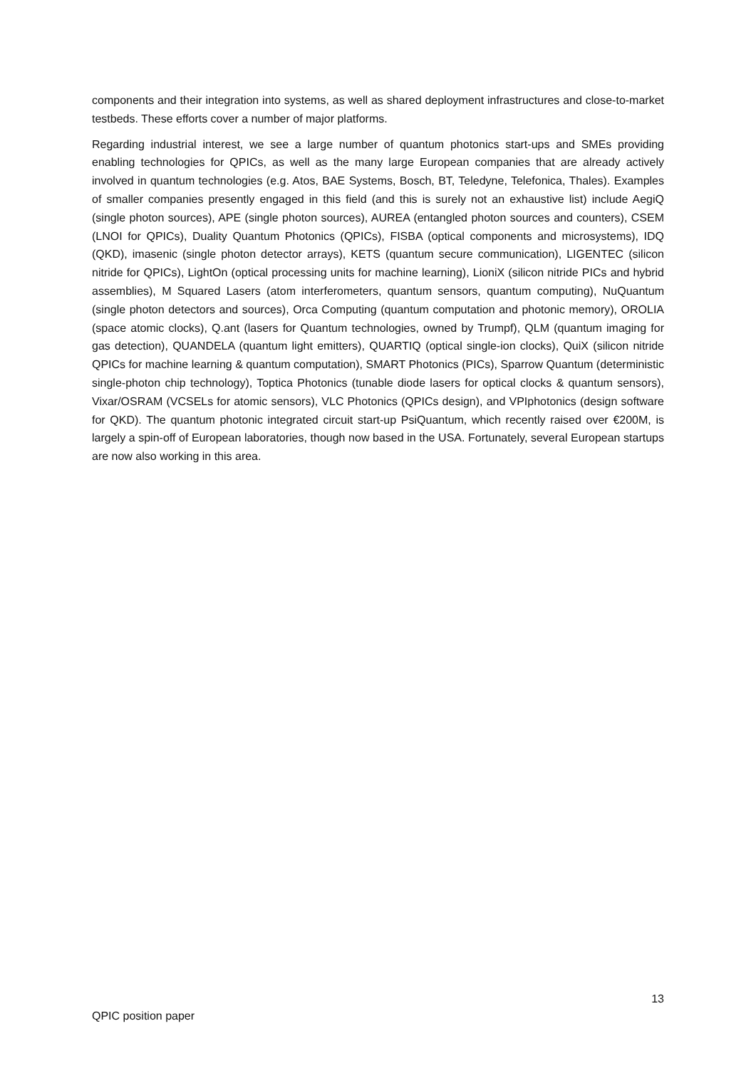components and their integration into systems, as well as shared deployment infrastructures and close-to-market testbeds. These efforts cover a number of major platforms.
Regarding industrial interest, we see a large number of quantum photonics start-ups and SMEs providing enabling technologies for QPICs, as well as the many large European companies that are already actively involved in quantum technologies (e.g. Atos, BAE Systems, Bosch, BT, Teledyne, Telefonica, Thales). Examples of smaller companies presently engaged in this field (and this is surely not an exhaustive list) include AegiQ (single photon sources), APE (single photon sources), AUREA (entangled photon sources and counters), CSEM (LNOI for QPICs), Duality Quantum Photonics (QPICs), FISBA (optical components and microsystems), IDQ (QKD), imasenic (single photon detector arrays), KETS (quantum secure communication), LIGENTEC (silicon nitride for QPICs), LightOn (optical processing units for machine learning), LioniX (silicon nitride PICs and hybrid assemblies), M Squared Lasers (atom interferometers, quantum sensors, quantum computing), NuQuantum (single photon detectors and sources), Orca Computing (quantum computation and photonic memory), OROLIA (space atomic clocks), Q.ant (lasers for Quantum technologies, owned by Trumpf), QLM (quantum imaging for gas detection), QUANDELA (quantum light emitters), QUARTIQ (optical single-ion clocks), QuiX (silicon nitride QPICs for machine learning & quantum computation), SMART Photonics (PICs), Sparrow Quantum (deterministic single-photon chip technology), Toptica Photonics (tunable diode lasers for optical clocks & quantum sensors), Vixar/OSRAM (VCSELs for atomic sensors), VLC Photonics (QPICs design), and VPIphotonics (design software for QKD). The quantum photonic integrated circuit start-up PsiQuantum, which recently raised over €200M, is largely a spin-off of European laboratories, though now based in the USA. Fortunately, several European startups are now also working in this area.
13
QPIC position paper